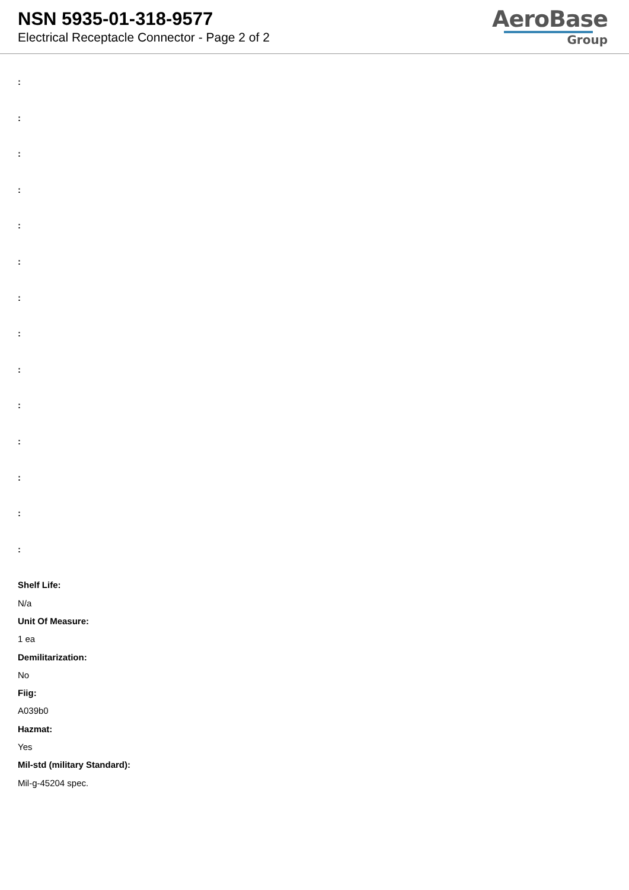NSN 5935-01-318-9577
Electrical Receptacle Connector - Page 2 of 2
AeroBase
Group
:
:
:
:
:
:
:
:
:
:
:
:
:
:
Shelf Life:
N/a
Unit Of Measure:
1 ea
Demilitarization:
No
Fiig:
A039b0
Hazmat:
Yes
Mil-std (military Standard):
Mil-g-45204 spec.